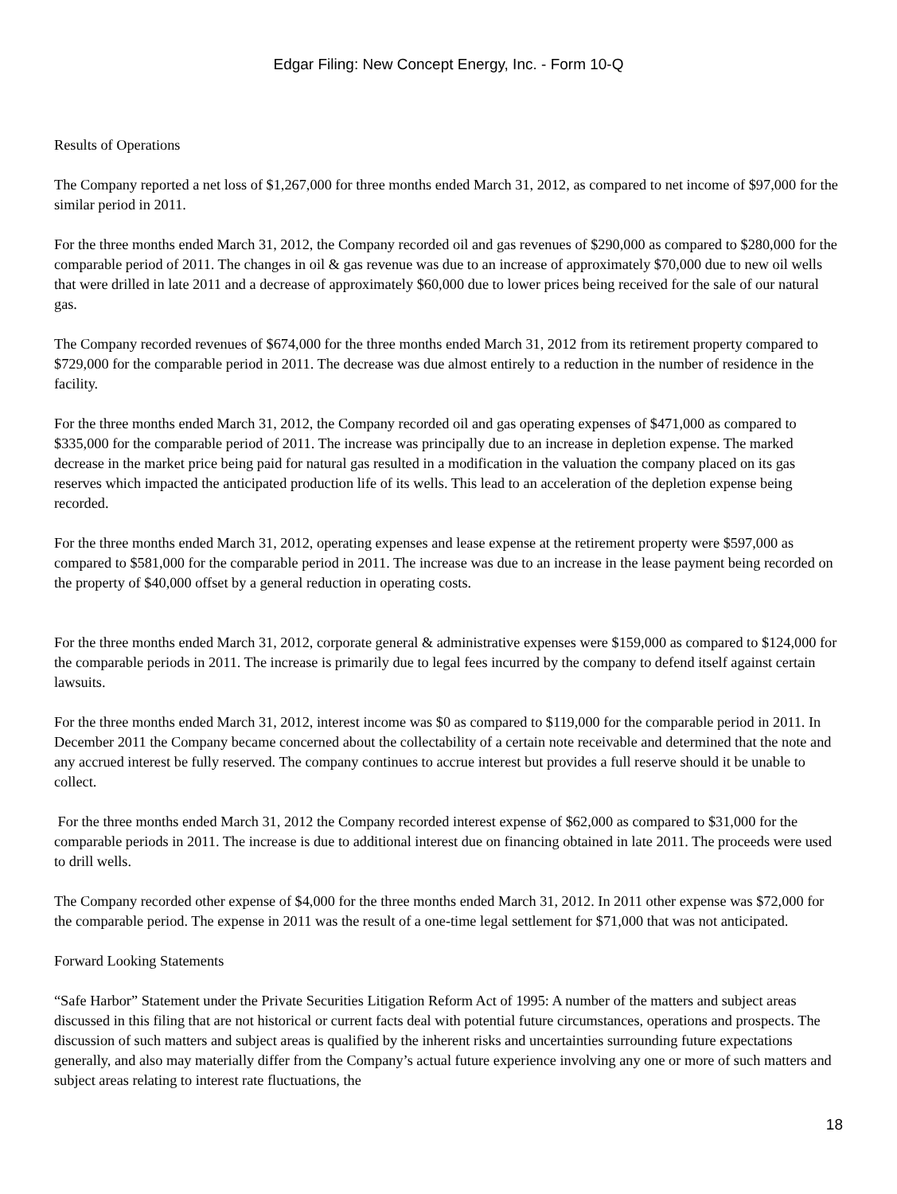Edgar Filing: New Concept Energy, Inc. - Form 10-Q
Results of Operations
The Company reported a net loss of $1,267,000 for three months ended March 31, 2012, as compared to net income of $97,000 for the similar period in 2011.
For the three months ended March 31, 2012, the Company recorded oil and gas revenues of $290,000 as compared to $280,000 for the comparable period of 2011. The changes in oil & gas revenue was due to an increase of approximately $70,000 due to new oil wells that were drilled in late 2011 and a decrease of approximately $60,000 due to lower prices being received for the sale of our natural gas.
The Company recorded revenues of $674,000 for the three months ended March 31, 2012 from its retirement property compared to $729,000 for the comparable period in 2011. The decrease was due almost entirely to a reduction in the number of residence in the facility.
For the three months ended March 31, 2012, the Company recorded oil and gas operating expenses of $471,000 as compared to $335,000 for the comparable period of 2011. The increase was principally due to an increase in depletion expense. The marked decrease in the market price being paid for natural gas resulted in a modification in the valuation the company placed on its gas reserves which impacted the anticipated production life of its wells. This lead to an acceleration of the depletion expense being recorded.
For the three months ended March 31, 2012, operating expenses and lease expense at the retirement property were $597,000 as compared to $581,000 for the comparable period in 2011. The increase was due to an increase in the lease payment being recorded on the property of $40,000 offset by a general reduction in operating costs.
For the three months ended March 31, 2012, corporate general & administrative expenses were $159,000 as compared to $124,000 for the comparable periods in 2011. The increase is primarily due to legal fees incurred by the company to defend itself against certain lawsuits.
For the three months ended March 31, 2012, interest income was $0 as compared to $119,000 for the comparable period in 2011. In December 2011 the Company became concerned about the collectability of a certain note receivable and determined that the note and any accrued interest be fully reserved. The company continues to accrue interest but provides a full reserve should it be unable to collect.
For the three months ended March 31, 2012 the Company recorded interest expense of $62,000 as compared to $31,000 for the comparable periods in 2011. The increase is due to additional interest due on financing obtained in late 2011. The proceeds were used to drill wells.
The Company recorded other expense of $4,000 for the three months ended March 31, 2012. In 2011 other expense was $72,000 for the comparable period. The expense in 2011 was the result of a one-time legal settlement for $71,000 that was not anticipated.
Forward Looking Statements
“Safe Harbor” Statement under the Private Securities Litigation Reform Act of 1995: A number of the matters and subject areas discussed in this filing that are not historical or current facts deal with potential future circumstances, operations and prospects. The discussion of such matters and subject areas is qualified by the inherent risks and uncertainties surrounding future expectations generally, and also may materially differ from the Company’s actual future experience involving any one or more of such matters and subject areas relating to interest rate fluctuations, the
18